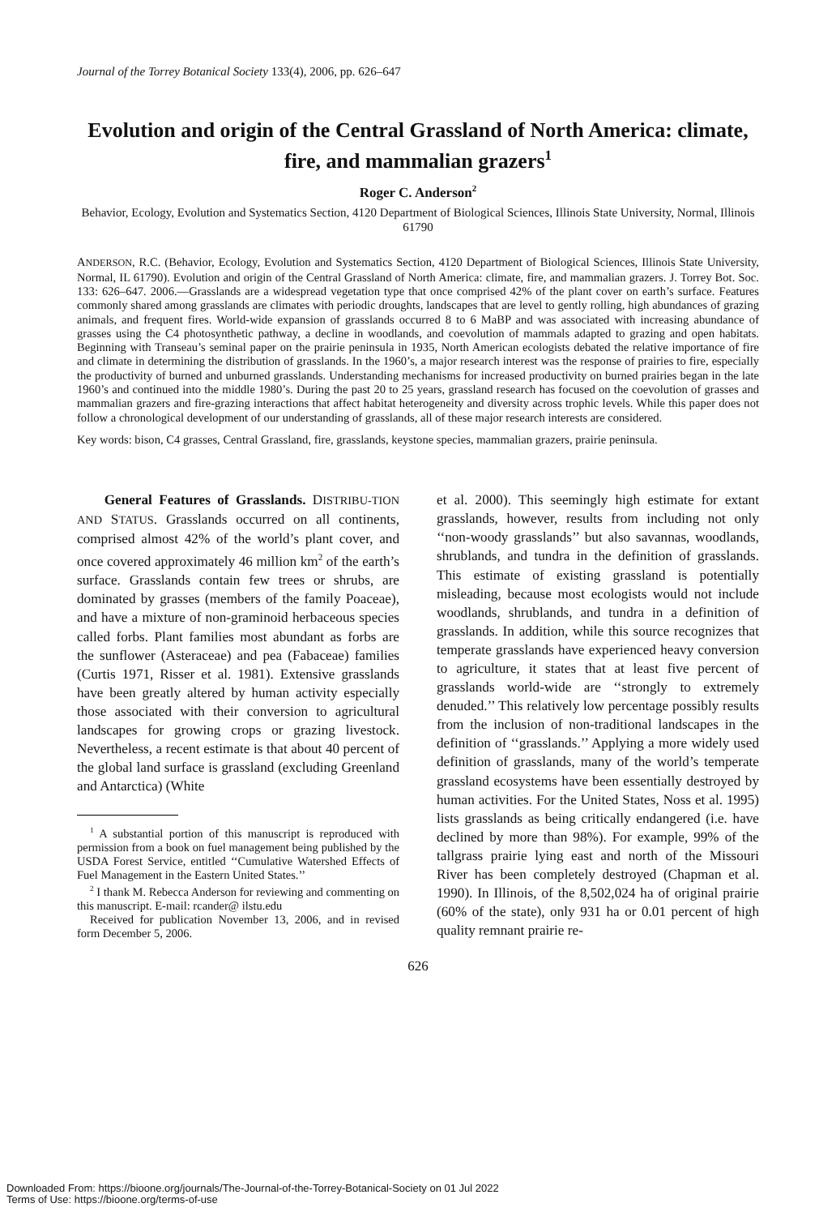Journal of the Torrey Botanical Society 133(4), 2006, pp. 626–647
Evolution and origin of the Central Grassland of North America: climate, fire, and mammalian grazers<sup>1</sup>
Roger C. Anderson<sup>2</sup>
Behavior, Ecology, Evolution and Systematics Section, 4120 Department of Biological Sciences, Illinois State University, Normal, Illinois 61790
ANDERSON, R.C. (Behavior, Ecology, Evolution and Systematics Section, 4120 Department of Biological Sciences, Illinois State University, Normal, IL 61790). Evolution and origin of the Central Grassland of North America: climate, fire, and mammalian grazers. J. Torrey Bot. Soc. 133: 626–647. 2006.—Grasslands are a widespread vegetation type that once comprised 42% of the plant cover on earth’s surface. Features commonly shared among grasslands are climates with periodic droughts, landscapes that are level to gently rolling, high abundances of grazing animals, and frequent fires. World-wide expansion of grasslands occurred 8 to 6 MaBP and was associated with increasing abundance of grasses using the C4 photosynthetic pathway, a decline in woodlands, and coevolution of mammals adapted to grazing and open habitats. Beginning with Transeau’s seminal paper on the prairie peninsula in 1935, North American ecologists debated the relative importance of fire and climate in determining the distribution of grasslands. In the 1960’s, a major research interest was the response of prairies to fire, especially the productivity of burned and unburned grasslands. Understanding mechanisms for increased productivity on burned prairies began in the late 1960’s and continued into the middle 1980’s. During the past 20 to 25 years, grassland research has focused on the coevolution of grasses and mammalian grazers and fire-grazing interactions that affect habitat heterogeneity and diversity across trophic levels. While this paper does not follow a chronological development of our understanding of grasslands, all of these major research interests are considered.
Key words: bison, C4 grasses, Central Grassland, fire, grasslands, keystone species, mammalian grazers, prairie peninsula.
General Features of Grasslands. DISTRIBU-TION AND STATUS. Grasslands occurred on all continents, comprised almost 42% of the world’s plant cover, and once covered approximately 46 million km<sup>2</sup> of the earth’s surface. Grasslands contain few trees or shrubs, are dominated by grasses (members of the family Poaceae), and have a mixture of non-graminoid herbaceous species called forbs. Plant families most abundant as forbs are the sunflower (Asteraceae) and pea (Fabaceae) families (Curtis 1971, Risser et al. 1981). Extensive grasslands have been greatly altered by human activity especially those associated with their conversion to agricultural landscapes for growing crops or grazing livestock. Nevertheless, a recent estimate is that about 40 percent of the global land surface is grassland (excluding Greenland and Antarctica) (White
<sup>1</sup> A substantial portion of this manuscript is reproduced with permission from a book on fuel management being published by the USDA Forest Service, entitled ‘‘Cumulative Watershed Effects of Fuel Management in the Eastern United States.’’
<sup>2</sup> I thank M. Rebecca Anderson for reviewing and commenting on this manuscript. E-mail: rcander@ ilstu.edu
Received for publication November 13, 2006, and in revised form December 5, 2006.
et al. 2000). This seemingly high estimate for extant grasslands, however, results from including not only ‘‘non-woody grasslands’’ but also savannas, woodlands, shrublands, and tundra in the definition of grasslands. This estimate of existing grassland is potentially misleading, because most ecologists would not include woodlands, shrublands, and tundra in a definition of grasslands. In addition, while this source recognizes that temperate grasslands have experienced heavy conversion to agriculture, it states that at least five percent of grasslands world-wide are ‘‘strongly to extremely denuded.’’ This relatively low percentage possibly results from the inclusion of non-traditional landscapes in the definition of ‘‘grasslands.’’ Applying a more widely used definition of grasslands, many of the world’s temperate grassland ecosystems have been essentially destroyed by human activities. For the United States, Noss et al. 1995) lists grasslands as being critically endangered (i.e. have declined by more than 98%). For example, 99% of the tallgrass prairie lying east and north of the Missouri River has been completely destroyed (Chapman et al. 1990). In Illinois, of the 8,502,024 ha of original prairie (60% of the state), only 931 ha or 0.01 percent of high quality remnant prairie re-
626
Downloaded From: https://bioone.org/journals/The-Journal-of-the-Torrey-Botanical-Society on 01 Jul 2022
Terms of Use: https://bioone.org/terms-of-use